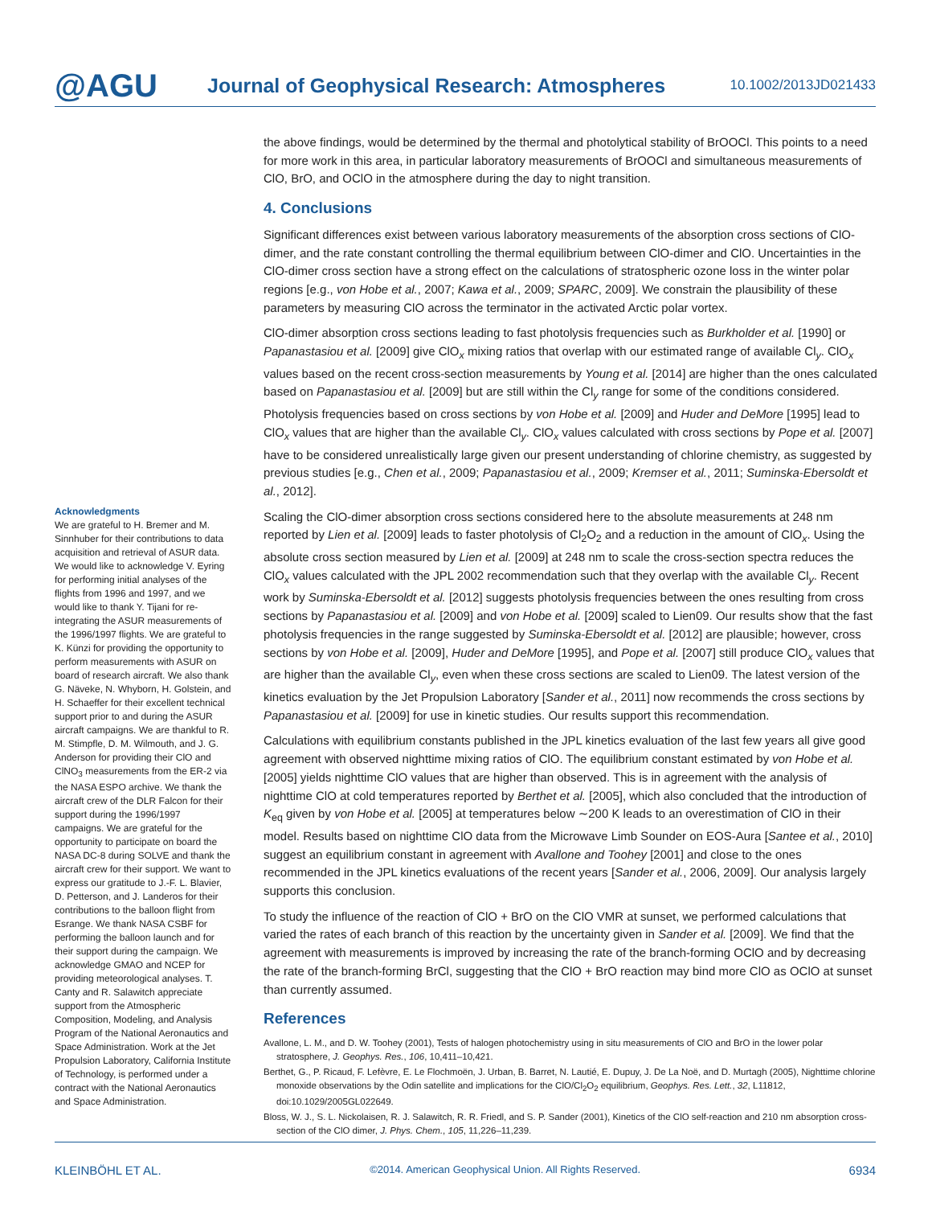@AGU
Journal of Geophysical Research: Atmospheres
10.1002/2013JD021433
the above findings, would be determined by the thermal and photolytical stability of BrOOCl. This points to a need for more work in this area, in particular laboratory measurements of BrOOCl and simultaneous measurements of ClO, BrO, and OClO in the atmosphere during the day to night transition.
4. Conclusions
Significant differences exist between various laboratory measurements of the absorption cross sections of ClO-dimer, and the rate constant controlling the thermal equilibrium between ClO-dimer and ClO. Uncertainties in the ClO-dimer cross section have a strong effect on the calculations of stratospheric ozone loss in the winter polar regions [e.g., von Hobe et al., 2007; Kawa et al., 2009; SPARC, 2009]. We constrain the plausibility of these parameters by measuring ClO across the terminator in the activated Arctic polar vortex.
ClO-dimer absorption cross sections leading to fast photolysis frequencies such as Burkholder et al. [1990] or Papanastasiou et al. [2009] give ClO<sub>x</sub> mixing ratios that overlap with our estimated range of available Cl<sub>y</sub>. ClO<sub>x</sub> values based on the recent cross-section measurements by Young et al. [2014] are higher than the ones calculated based on Papanastasiou et al. [2009] but are still within the Cl<sub>y</sub> range for some of the conditions considered. Photolysis frequencies based on cross sections by von Hobe et al. [2009] and Huder and DeMore [1995] lead to ClO<sub>x</sub> values that are higher than the available Cl<sub>y</sub>. ClO<sub>x</sub> values calculated with cross sections by Pope et al. [2007] have to be considered unrealistically large given our present understanding of chlorine chemistry, as suggested by previous studies [e.g., Chen et al., 2009; Papanastasiou et al., 2009; Kremser et al., 2011; Suminska-Ebersoldt et al., 2012].
Scaling the ClO-dimer absorption cross sections considered here to the absolute measurements at 248 nm reported by Lien et al. [2009] leads to faster photolysis of Cl<sub>2</sub>O<sub>2</sub> and a reduction in the amount of ClO<sub>x</sub>. Using the absolute cross section measured by Lien et al. [2009] at 248 nm to scale the cross-section spectra reduces the ClO<sub>x</sub> values calculated with the JPL 2002 recommendation such that they overlap with the available Cl<sub>y</sub>. Recent work by Suminska-Ebersoldt et al. [2012] suggests photolysis frequencies between the ones resulting from cross sections by Papanastasiou et al. [2009] and von Hobe et al. [2009] scaled to Lien09. Our results show that the fast photolysis frequencies in the range suggested by Suminska-Ebersoldt et al. [2012] are plausible; however, cross sections by von Hobe et al. [2009], Huder and DeMore [1995], and Pope et al. [2007] still produce ClO<sub>x</sub> values that are higher than the available Cl<sub>y</sub>, even when these cross sections are scaled to Lien09. The latest version of the kinetics evaluation by the Jet Propulsion Laboratory [Sander et al., 2011] now recommends the cross sections by Papanastasiou et al. [2009] for use in kinetic studies. Our results support this recommendation.
Calculations with equilibrium constants published in the JPL kinetics evaluation of the last few years all give good agreement with observed nighttime mixing ratios of ClO. The equilibrium constant estimated by von Hobe et al. [2005] yields nighttime ClO values that are higher than observed. This is in agreement with the analysis of nighttime ClO at cold temperatures reported by Berthet et al. [2005], which also concluded that the introduction of K<sub>eq</sub> given by von Hobe et al. [2005] at temperatures below ∼200 K leads to an overestimation of ClO in their model. Results based on nighttime ClO data from the Microwave Limb Sounder on EOS-Aura [Santee et al., 2010] suggest an equilibrium constant in agreement with Avallone and Toohey [2001] and close to the ones recommended in the JPL kinetics evaluations of the recent years [Sander et al., 2006, 2009]. Our analysis largely supports this conclusion.
To study the influence of the reaction of ClO + BrO on the ClO VMR at sunset, we performed calculations that varied the rates of each branch of this reaction by the uncertainty given in Sander et al. [2009]. We find that the agreement with measurements is improved by increasing the rate of the branch-forming OClO and by decreasing the rate of the branch-forming BrCl, suggesting that the ClO + BrO reaction may bind more ClO as OClO at sunset than currently assumed.
References
Avallone, L. M., and D. W. Toohey (2001), Tests of halogen photochemistry using in situ measurements of ClO and BrO in the lower polar stratosphere, J. Geophys. Res., 106, 10,411–10,421.
Berthet, G., P. Ricaud, F. Lefèvre, E. Le Flochmoën, J. Urban, B. Barret, N. Lautié, E. Dupuy, J. De La Noë, and D. Murtagh (2005), Nighttime chlorine monoxide observations by the Odin satellite and implications for the ClO/Cl<sub>2</sub>O<sub>2</sub> equilibrium, Geophys. Res. Lett., 32, L11812, doi:10.1029/2005GL022649.
Bloss, W. J., S. L. Nickolaisen, R. J. Salawitch, R. R. Friedl, and S. P. Sander (2001), Kinetics of the ClO self-reaction and 210 nm absorption cross-section of the ClO dimer, J. Phys. Chem., 105, 11,226–11,239.
Acknowledgments
We are grateful to H. Bremer and M. Sinnhuber for their contributions to data acquisition and retrieval of ASUR data. We would like to acknowledge V. Eyring for performing initial analyses of the flights from 1996 and 1997, and we would like to thank Y. Tijani for re-integrating the ASUR measurements of the 1996/1997 flights. We are grateful to K. Künzi for providing the opportunity to perform measurements with ASUR on board of research aircraft. We also thank G. Näveke, N. Whyborn, H. Golstein, and H. Schaeffer for their excellent technical support prior to and during the ASUR aircraft campaigns. We are thankful to R. M. Stimpfle, D. M. Wilmouth, and J. G. Anderson for providing their ClO and ClNO<sub>3</sub> measurements from the ER-2 via the NASA ESPO archive. We thank the aircraft crew of the DLR Falcon for their support during the 1996/1997 campaigns. We are grateful for the opportunity to participate on board the NASA DC-8 during SOLVE and thank the aircraft crew for their support. We want to express our gratitude to J.-F. L. Blavier, D. Petterson, and J. Landeros for their contributions to the balloon flight from Esrange. We thank NASA CSBF for performing the balloon launch and for their support during the campaign. We acknowledge GMAO and NCEP for providing meteorological analyses. T. Canty and R. Salawitch appreciate support from the Atmospheric Composition, Modeling, and Analysis Program of the National Aeronautics and Space Administration. Work at the Jet Propulsion Laboratory, California Institute of Technology, is performed under a contract with the National Aeronautics and Space Administration.
KLEINBÖHL ET AL. ©2014. American Geophysical Union. All Rights Reserved. 6934